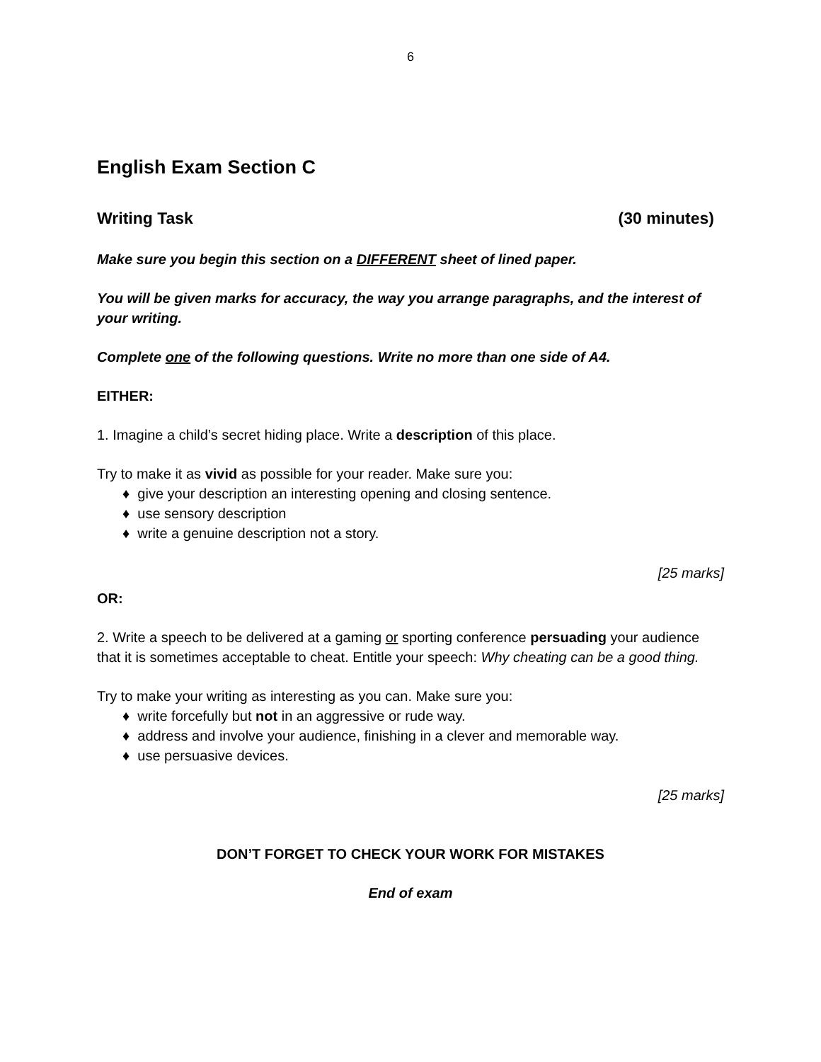6
English Exam Section C
Writing Task (30 minutes)
Make sure you begin this section on a DIFFERENT sheet of lined paper.
You will be given marks for accuracy, the way you arrange paragraphs, and the interest of your writing.
Complete one of the following questions. Write no more than one side of A4.
EITHER:
1. Imagine a child’s secret hiding place. Write a description of this place.
Try to make it as vivid as possible for your reader. Make sure you:
♦ give your description an interesting opening and closing sentence.
♦ use sensory description
♦ write a genuine description not a story.
[25 marks]
OR:
2. Write a speech to be delivered at a gaming or sporting conference persuading your audience that it is sometimes acceptable to cheat. Entitle your speech: Why cheating can be a good thing.
Try to make your writing as interesting as you can. Make sure you:
♦ write forcefully but not in an aggressive or rude way.
♦ address and involve your audience, finishing in a clever and memorable way.
♦ use persuasive devices.
[25 marks]
DON’T FORGET TO CHECK YOUR WORK FOR MISTAKES
End of exam